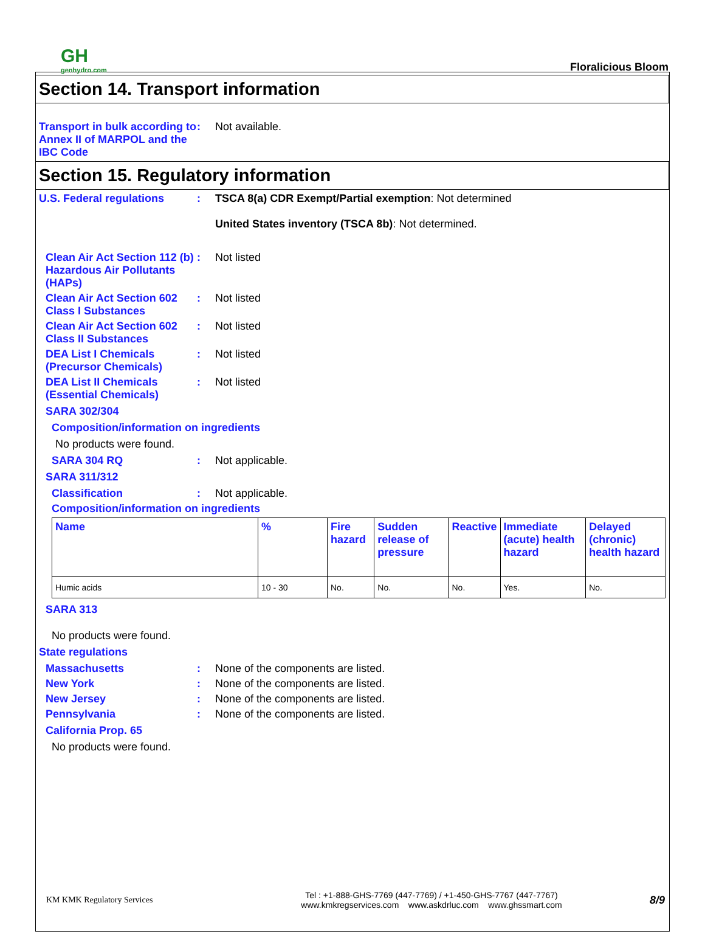GH
genhydro.com
Floralicious Bloom
Section 14. Transport information
Transport in bulk according to Annex II of MARPOL and the IBC Code
: Not available.
Section 15. Regulatory information
U.S. Federal regulations : TSCA 8(a) CDR Exempt/Partial exemption: Not determined
United States inventory (TSCA 8b): Not determined.
Clean Air Act Section 112 (b) Hazardous Air Pollutants (HAPs)
: Not listed
Clean Air Act Section 602 Class I Substances
: Not listed
Clean Air Act Section 602 Class II Substances
: Not listed
DEA List I Chemicals (Precursor Chemicals)
: Not listed
DEA List II Chemicals (Essential Chemicals)
: Not listed
SARA 302/304
Composition/information on ingredients
No products were found.
SARA 304 RQ : Not applicable.
SARA 311/312
Classification : Not applicable.
Composition/information on ingredients
| Name | % | Fire hazard | Sudden release of pressure | Reactive | Immediate (acute) health hazard | Delayed (chronic) health hazard |
| --- | --- | --- | --- | --- | --- | --- |
| Humic acids | 10 - 30 | No. | No. | No. | Yes. | No. |
SARA 313
No products were found.
State regulations
Massachusetts : None of the components are listed.
New York : None of the components are listed.
New Jersey : None of the components are listed.
Pennsylvania : None of the components are listed.
California Prop. 65
No products were found.
KM KMK Regulatory Services
Tel : +1-888-GHS-7769 (447-7769) / +1-450-GHS-7767 (447-7767)
www.kmkregservices.com www.askdrluc.com www.ghssmart.com
8/9